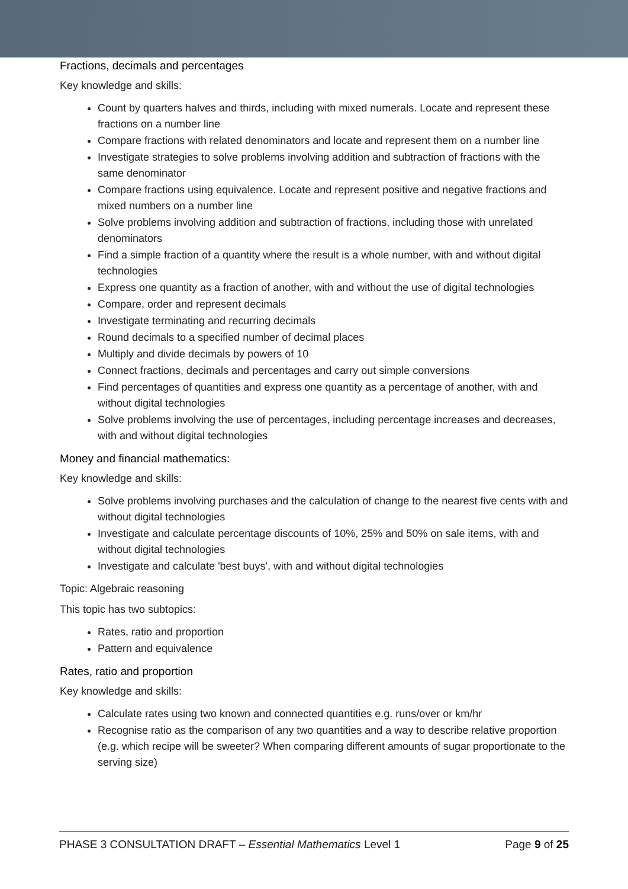Fractions, decimals and percentages
Key knowledge and skills:
Count by quarters halves and thirds, including with mixed numerals. Locate and represent these fractions on a number line
Compare fractions with related denominators and locate and represent them on a number line
Investigate strategies to solve problems involving addition and subtraction of fractions with the same denominator
Compare fractions using equivalence. Locate and represent positive and negative fractions and mixed numbers on a number line
Solve problems involving addition and subtraction of fractions, including those with unrelated denominators
Find a simple fraction of a quantity where the result is a whole number, with and without digital technologies
Express one quantity as a fraction of another, with and without the use of digital technologies
Compare, order and represent decimals
Investigate terminating and recurring decimals
Round decimals to a specified number of decimal places
Multiply and divide decimals by powers of 10
Connect fractions, decimals and percentages and carry out simple conversions
Find percentages of quantities and express one quantity as a percentage of another, with and without digital technologies
Solve problems involving the use of percentages, including percentage increases and decreases, with and without digital technologies
Money and financial mathematics:
Key knowledge and skills:
Solve problems involving purchases and the calculation of change to the nearest five cents with and without digital technologies
Investigate and calculate percentage discounts of 10%, 25% and 50% on sale items, with and without digital technologies
Investigate and calculate 'best buys', with and without digital technologies
Topic: Algebraic reasoning
This topic has two subtopics:
Rates, ratio and proportion
Pattern and equivalence
Rates, ratio and proportion
Key knowledge and skills:
Calculate rates using two known and connected quantities e.g. runs/over or km/hr
Recognise ratio as the comparison of any two quantities and a way to describe relative proportion (e.g. which recipe will be sweeter? When comparing different amounts of sugar proportionate to the serving size)
PHASE 3 CONSULTATION DRAFT – Essential Mathematics Level 1 Page 9 of 25